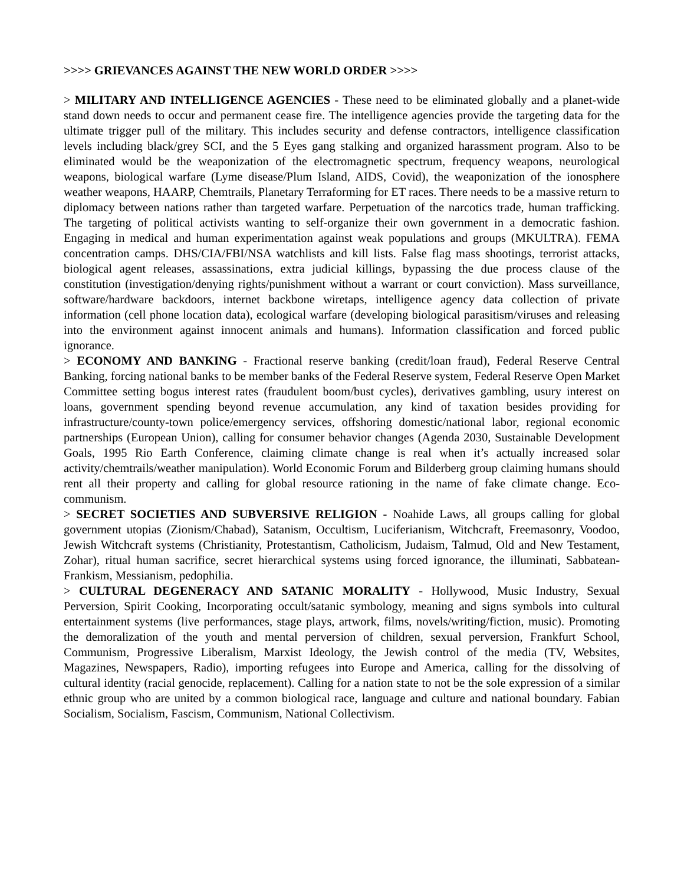>>>> GRIEVANCES AGAINST THE NEW WORLD ORDER >>>>
> MILITARY AND INTELLIGENCE AGENCIES - These need to be eliminated globally and a planet-wide stand down needs to occur and permanent cease fire. The intelligence agencies provide the targeting data for the ultimate trigger pull of the military. This includes security and defense contractors, intelligence classification levels including black/grey SCI, and the 5 Eyes gang stalking and organized harassment program. Also to be eliminated would be the weaponization of the electromagnetic spectrum, frequency weapons, neurological weapons, biological warfare (Lyme disease/Plum Island, AIDS, Covid), the weaponization of the ionosphere weather weapons, HAARP, Chemtrails, Planetary Terraforming for ET races. There needs to be a massive return to diplomacy between nations rather than targeted warfare. Perpetuation of the narcotics trade, human trafficking. The targeting of political activists wanting to self-organize their own government in a democratic fashion. Engaging in medical and human experimentation against weak populations and groups (MKULTRA). FEMA concentration camps. DHS/CIA/FBI/NSA watchlists and kill lists. False flag mass shootings, terrorist attacks, biological agent releases, assassinations, extra judicial killings, bypassing the due process clause of the constitution (investigation/denying rights/punishment without a warrant or court conviction). Mass surveillance, software/hardware backdoors, internet backbone wiretaps, intelligence agency data collection of private information (cell phone location data), ecological warfare (developing biological parasitism/viruses and releasing into the environment against innocent animals and humans). Information classification and forced public ignorance.
> ECONOMY AND BANKING - Fractional reserve banking (credit/loan fraud), Federal Reserve Central Banking, forcing national banks to be member banks of the Federal Reserve system, Federal Reserve Open Market Committee setting bogus interest rates (fraudulent boom/bust cycles), derivatives gambling, usury interest on loans, government spending beyond revenue accumulation, any kind of taxation besides providing for infrastructure/county-town police/emergency services, offshoring domestic/national labor, regional economic partnerships (European Union), calling for consumer behavior changes (Agenda 2030, Sustainable Development Goals, 1995 Rio Earth Conference, claiming climate change is real when it’s actually increased solar activity/chemtrails/weather manipulation). World Economic Forum and Bilderberg group claiming humans should rent all their property and calling for global resource rationing in the name of fake climate change. Eco-communism.
> SECRET SOCIETIES AND SUBVERSIVE RELIGION - Noahide Laws, all groups calling for global government utopias (Zionism/Chabad), Satanism, Occultism, Luciferianism, Witchcraft, Freemasonry, Voodoo, Jewish Witchcraft systems (Christianity, Protestantism, Catholicism, Judaism, Talmud, Old and New Testament, Zohar), ritual human sacrifice, secret hierarchical systems using forced ignorance, the illuminati, Sabbatean-Frankism, Messianism, pedophilia.
> CULTURAL DEGENERACY AND SATANIC MORALITY - Hollywood, Music Industry, Sexual Perversion, Spirit Cooking, Incorporating occult/satanic symbology, meaning and signs symbols into cultural entertainment systems (live performances, stage plays, artwork, films, novels/writing/fiction, music). Promoting the demoralization of the youth and mental perversion of children, sexual perversion, Frankfurt School, Communism, Progressive Liberalism, Marxist Ideology, the Jewish control of the media (TV, Websites, Magazines, Newspapers, Radio), importing refugees into Europe and America, calling for the dissolving of cultural identity (racial genocide, replacement). Calling for a nation state to not be the sole expression of a similar ethnic group who are united by a common biological race, language and culture and national boundary. Fabian Socialism, Socialism, Fascism, Communism, National Collectivism.